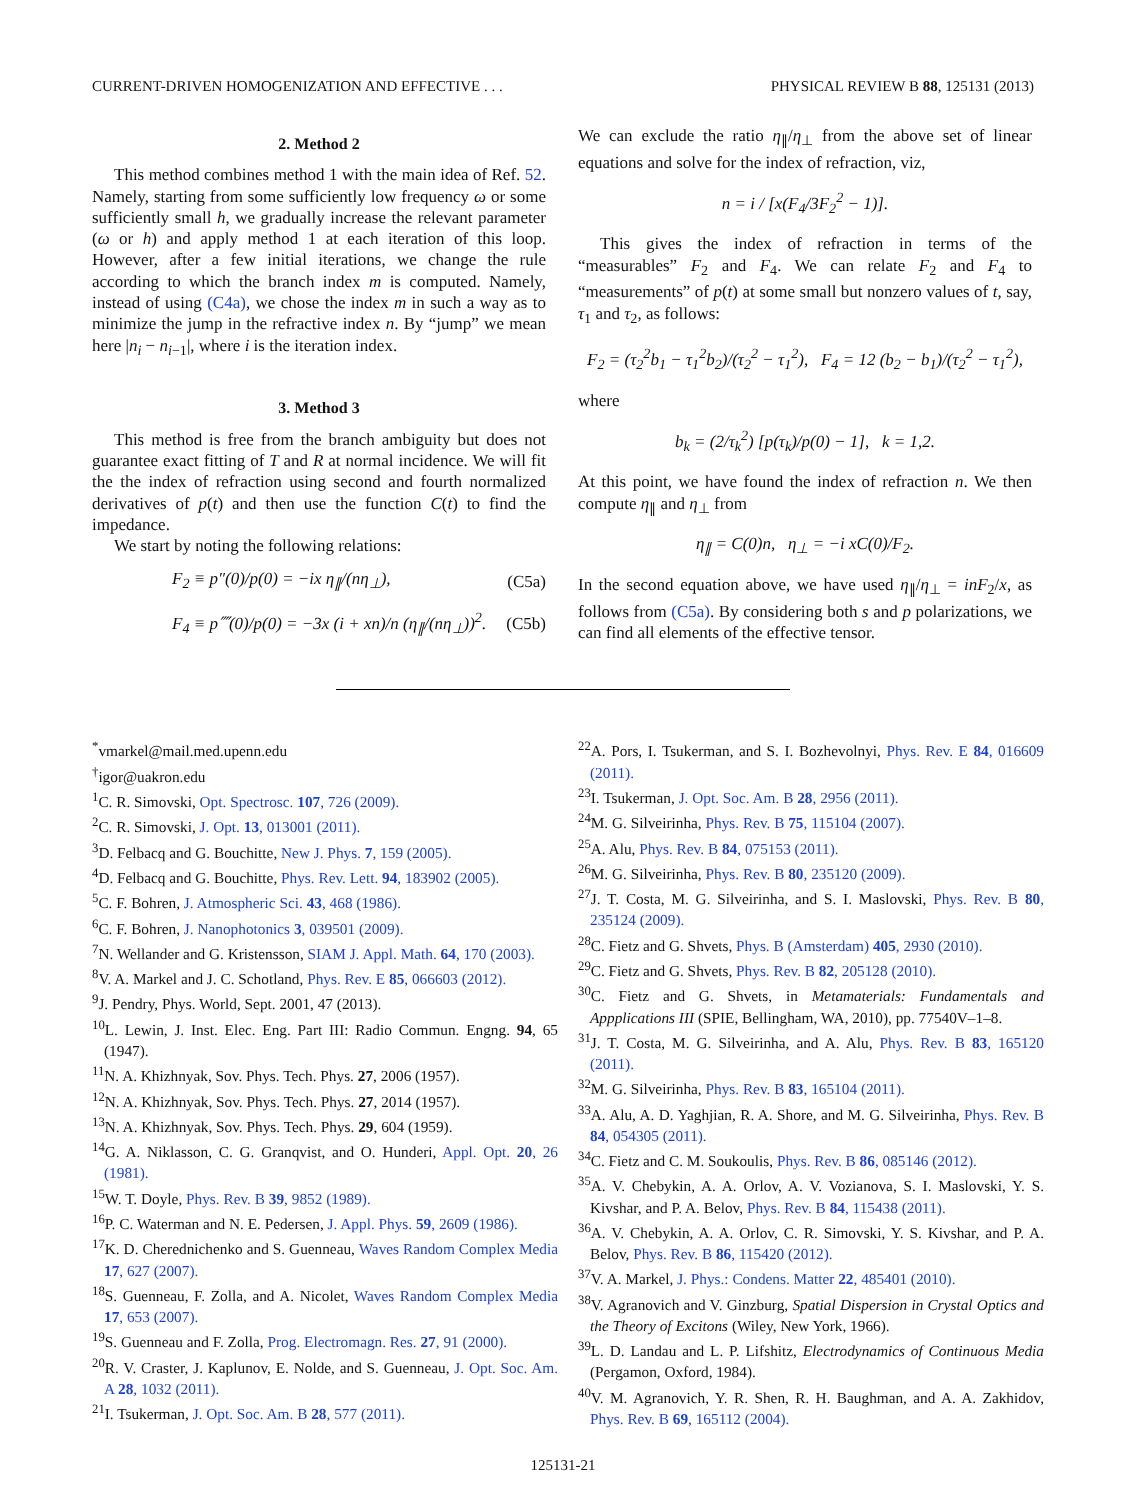CURRENT-DRIVEN HOMOGENIZATION AND EFFECTIVE . . . PHYSICAL REVIEW B 88, 125131 (2013)
2. Method 2
This method combines method 1 with the main idea of Ref. 52. Namely, starting from some sufficiently low frequency ω or some sufficiently small h, we gradually increase the relevant parameter (ω or h) and apply method 1 at each iteration of this loop. However, after a few initial iterations, we change the rule according to which the branch index m is computed. Namely, instead of using (C4a), we chose the index m in such a way as to minimize the jump in the refractive index n. By “jump” we mean here |n<sub>i</sub> − n<sub>i−1</sub>|, where i is the iteration index.
3. Method 3
This method is free from the branch ambiguity but does not guarantee exact fitting of T and R at normal incidence. We will fit the the index of refraction using second and fourth normalized derivatives of p(t) and then use the function C(t) to find the impedance.
We start by noting the following relations:
F<sub>2</sub> ≡ p″(0)/p(0) = −ix η<sub>∥</sub>/(nη<sub>⊥</sub>), (C5a)
F<sub>4</sub> ≡ p⁗(0)/p(0) = −3x (i + xn)/n (η<sub>∥</sub>/(nη<sub>⊥</sub>))<sup>2</sup>. (C5b)
We can exclude the ratio η<sub>∥</sub>/η<sub>⊥</sub> from the above set of linear equations and solve for the index of refraction, viz,
n = i / [x(F<sub>4</sub>/3F<sub>2</sub><sup>2</sup> − 1)].
This gives the index of refraction in terms of the “measurables” F<sub>2</sub> and F<sub>4</sub>. We can relate F<sub>2</sub> and F<sub>4</sub> to “measurements” of p(t) at some small but nonzero values of t, say, τ<sub>1</sub> and τ<sub>2</sub>, as follows:
F<sub>2</sub> = (τ<sub>2</sub><sup>2</sup>b<sub>1</sub> − τ<sub>1</sub><sup>2</sup>b<sub>2</sub>)/(τ<sub>2</sub><sup>2</sup> − τ<sub>1</sub><sup>2</sup>), F<sub>4</sub> = 12 (b<sub>2</sub> − b<sub>1</sub>)/(τ<sub>2</sub><sup>2</sup> − τ<sub>1</sub><sup>2</sup>),
where
b<sub>k</sub> = (2/τ<sub>k</sub><sup>2</sup>) [p(τ<sub>k</sub>)/p(0) − 1], k = 1,2.
At this point, we have found the index of refraction n. We then compute η<sub>∥</sub> and η<sub>⊥</sub> from
η<sub>∥</sub> = C(0)n, η<sub>⊥</sub> = −i xC(0)/F<sub>2</sub>.
In the second equation above, we have used η<sub>∥</sub>/η<sub>⊥</sub> = inF<sub>2</sub>/x, as follows from (C5a). By considering both s and p polarizations, we can find all elements of the effective tensor.
<sup>*</sup> vmarkel@mail.med.upenn.edu
<sup>†</sup> igor@uakron.edu
<sup>1</sup> C. R. Simovski, Opt. Spectrosc. 107, 726 (2009).
<sup>2</sup> C. R. Simovski, J. Opt. 13, 013001 (2011).
<sup>3</sup> D. Felbacq and G. Bouchitte, New J. Phys. 7, 159 (2005).
<sup>4</sup> D. Felbacq and G. Bouchitte, Phys. Rev. Lett. 94, 183902 (2005).
<sup>5</sup> C. F. Bohren, J. Atmospheric Sci. 43, 468 (1986).
<sup>6</sup>C. F. Bohren, J. Nanophotonics 3, 039501 (2009).
<sup>7</sup>N. Wellander and G. Kristensson, SIAM J. Appl. Math. 64, 170 (2003).
<sup>8</sup> V. A. Markel and J. C. Schotland, Phys. Rev. E 85, 066603 (2012).
<sup>9</sup> J. Pendry, Phys. World, Sept. 2001, 47 (2013).
<sup>10</sup> L. Lewin, J. Inst. Elec. Eng. Part III: Radio Commun. Engng. 94, 65 (1947).
<sup>11</sup>N. A. Khizhnyak, Sov. Phys. Tech. Phys. 27, 2006 (1957).
<sup>12</sup>N. A. Khizhnyak, Sov. Phys. Tech. Phys. 27, 2014 (1957).
<sup>13</sup>N. A. Khizhnyak, Sov. Phys. Tech. Phys. 29, 604 (1959).
<sup>14</sup> G. A. Niklasson, C. G. Granqvist, and O. Hunderi, Appl. Opt. 20, 26 (1981).
<sup>15</sup> W. T. Doyle, Phys. Rev. B 39, 9852 (1989).
<sup>16</sup>P. C. Waterman and N. E. Pedersen, J. Appl. Phys. 59, 2609 (1986).
<sup>17</sup> K. D. Cherednichenko and S. Guenneau, Waves Random Complex Media 17, 627 (2007).
<sup>18</sup>S. Guenneau, F. Zolla, and A. Nicolet, Waves Random Complex Media 17, 653 (2007).
<sup>19</sup>S. Guenneau and F. Zolla, Prog. Electromagn. Res. 27, 91 (2000).
<sup>20</sup> R. V. Craster, J. Kaplunov, E. Nolde, and S. Guenneau, J. Opt. Soc. Am. A 28, 1032 (2011).
<sup>21</sup> I. Tsukerman, J. Opt. Soc. Am. B 28, 577 (2011).
<sup>22</sup> A. Pors, I. Tsukerman, and S. I. Bozhevolnyi, Phys. Rev. E 84, 016609 (2011).
<sup>23</sup> I. Tsukerman, J. Opt. Soc. Am. B 28, 2956 (2011).
<sup>24</sup> M. G. Silveirinha, Phys. Rev. B 75, 115104 (2007).
<sup>25</sup> A. Alu, Phys. Rev. B 84, 075153 (2011).
<sup>26</sup> M. G. Silveirinha, Phys. Rev. B 80, 235120 (2009).
<sup>27</sup> J. T. Costa, M. G. Silveirinha, and S. I. Maslovski, Phys. Rev. B 80, 235124 (2009).
<sup>28</sup>C. Fietz and G. Shvets, Phys. B (Amsterdam) 405, 2930 (2010).
<sup>29</sup>C. Fietz and G. Shvets, Phys. Rev. B 82, 205128 (2010).
<sup>30</sup>C. Fietz and G. Shvets, in Metamaterials: Fundamentals and Appplications III (SPIE, Bellingham, WA, 2010), pp. 77540V–1–8.
<sup>31</sup> J. T. Costa, M. G. Silveirinha, and A. Alu, Phys. Rev. B 83, 165120 (2011).
<sup>32</sup> M. G. Silveirinha, Phys. Rev. B 83, 165104 (2011).
<sup>33</sup> A. Alu, A. D. Yaghjian, R. A. Shore, and M. G. Silveirinha, Phys. Rev. B 84, 054305 (2011).
<sup>34</sup>C. Fietz and C. M. Soukoulis, Phys. Rev. B 86, 085146 (2012).
<sup>35</sup> A. V. Chebykin, A. A. Orlov, A. V. Vozianova, S. I. Maslovski, Y. S. Kivshar, and P. A. Belov, Phys. Rev. B 84, 115438 (2011).
<sup>36</sup> A. V. Chebykin, A. A. Orlov, C. R. Simovski, Y. S. Kivshar, and P. A. Belov, Phys. Rev. B 86, 115420 (2012).
<sup>37</sup>V. A. Markel, J. Phys.: Condens. Matter 22, 485401 (2010).
<sup>38</sup>V. Agranovich and V. Ginzburg, Spatial Dispersion in Crystal Optics and the Theory of Excitons (Wiley, New York, 1966).
<sup>39</sup> L. D. Landau and L. P. Lifshitz, Electrodynamics of Continuous Media (Pergamon, Oxford, 1984).
<sup>40</sup>V. M. Agranovich, Y. R. Shen, R. H. Baughman, and A. A. Zakhidov, Phys. Rev. B 69, 165112 (2004).
125131-21